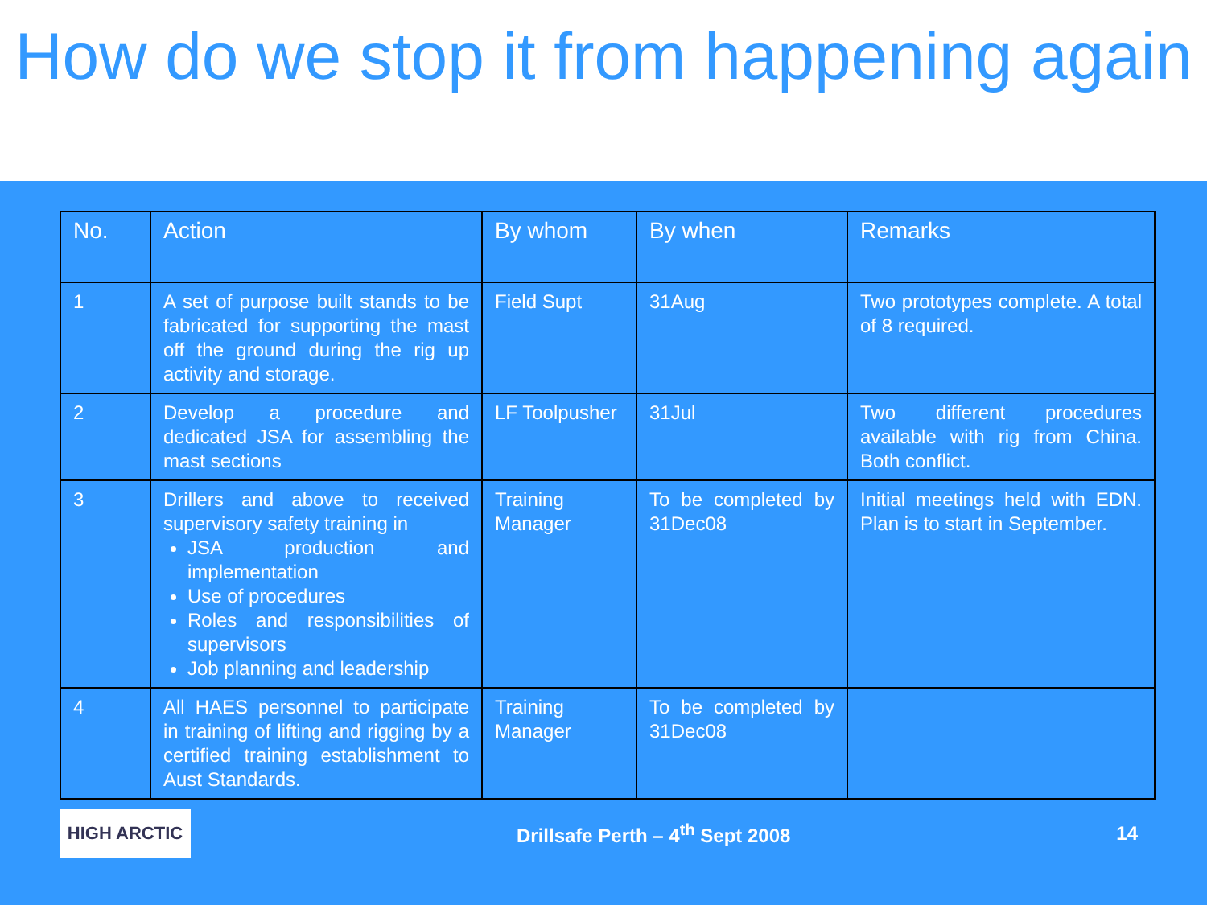How do we stop it from happening again
| No. | Action | By whom | By when | Remarks |
| --- | --- | --- | --- | --- |
| 1 | A set of purpose built stands to be fabricated for supporting the mast off the ground during the rig up activity and storage. | Field Supt | 31Aug | Two prototypes complete. A total of 8 required. |
| 2 | Develop a procedure and dedicated JSA for assembling the mast sections | LF Toolpusher | 31Jul | Two different procedures available with rig from China. Both conflict. |
| 3 | Drillers and above to received supervisory safety training in JSA production and implementation Use of procedures Roles and responsibilities of supervisors Job planning and leadership | Training Manager | To be completed by 31Dec08 | Initial meetings held with EDN. Plan is to start in September. |
| 4 | All HAES personnel to participate in training of lifting and rigging by a certified training establishment to Aust Standards. | Training Manager | To be completed by 31Dec08 | |
HIGH ARCTIC
Drillsafe Perth – 4<sup>th</sup> Sept 2008
14